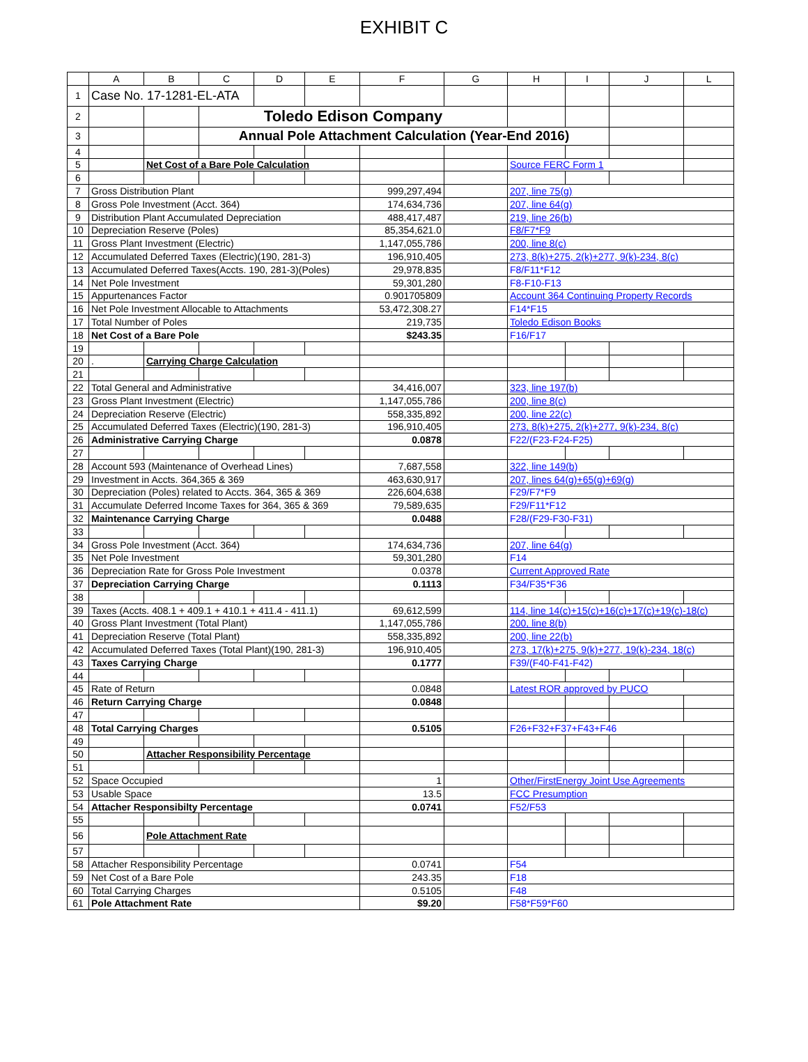EXHIBIT C
| | A | B | C | D | E | F | G | H | I | J | L |
| --- | --- | --- | --- | --- | --- | --- | --- | --- | --- | --- | --- |
| 1 | Case No. 17-1281-EL-ATA | | | | | | | | | | |
| 2 | | | Toledo Edison Company | | | | | | | | |
| 3 | | | Annual Pole Attachment Calculation (Year-End 2016) | | | | | | | | |
| 4 | | | | | | | | | | | |
| 5 | | Net Cost of a Bare Pole Calculation | | | | | | Source FERC Form 1 | | | |
| 6 | | | | | | | | | | | |
| 7 | Gross Distribution Plant | | | | | 999,297,494 | | 207, line 75(g) | | | |
| 8 | Gross Pole Investment (Acct. 364) | | | | | 174,634,736 | | 207, line 64(g) | | | |
| 9 | Distribution Plant Accumulated Depreciation | | | | | 488,417,487 | | 219, line 26(b) | | | |
| 10 | Depreciation Reserve (Poles) | | | | | 85,354,621.0 | | F8/F7*F9 | | | |
| 11 | Gross Plant Investment (Electric) | | | | | 1,147,055,786 | | 200, line 8(c) | | | |
| 12 | Accumulated Deferred Taxes (Electric)(190, 281-3) | | | | | 196,910,405 | | 273, 8(k)+275, 2(k)+277, 9(k)-234, 8(c) | | | |
| 13 | Accumulated Deferred Taxes(Accts. 190, 281-3)(Poles) | | | | | 29,978,835 | | F8/F11*F12 | | | |
| 14 | Net Pole Investment | | | | | 59,301,280 | | F8-F10-F13 | | | |
| 15 | Appurtenances Factor | | | | | 0.901705809 | | Account 364 Continuing Property Records | | | |
| 16 | Net Pole Investment Allocable to Attachments | | | | | 53,472,308.27 | | F14*F15 | | | |
| 17 | Total Number of Poles | | | | | 219,735 | | Toledo Edison Books | | | |
| 18 | Net Cost of a Bare Pole | | | | | $243.35 | | F16/F17 | | | |
| 19 | | | | | | | | | | | |
| 20 | . | Carrying Charge Calculation | | | | | | | | | |
| 21 | | | | | | | | | | | |
| 22 | Total General and Administrative | | | | | 34,416,007 | | 323, line 197(b) | | | |
| 23 | Gross Plant Investment (Electric) | | | | | 1,147,055,786 | | 200, line 8(c) | | | |
| 24 | Depreciation Reserve (Electric) | | | | | 558,335,892 | | 200, line 22(c) | | | |
| 25 | Accumulated Deferred Taxes (Electric)(190, 281-3) | | | | | 196,910,405 | | 273, 8(k)+275, 2(k)+277, 9(k)-234, 8(c) | | | |
| 26 | Administrative Carrying Charge | | | | | 0.0878 | | F22/(F23-F24-F25) | | | |
| 27 | | | | | | | | | | | |
| 28 | Account 593 (Maintenance of Overhead Lines) | | | | | 7,687,558 | | 322, line 149(b) | | | |
| 29 | Investment in Accts. 364,365 & 369 | | | | | 463,630,917 | | 207, lines 64(g)+65(g)+69(g) | | | |
| 30 | Depreciation (Poles) related to Accts. 364, 365 & 369 | | | | | 226,604,638 | | F29/F7*F9 | | | |
| 31 | Accumulate Deferred Income Taxes for 364, 365 & 369 | | | | | 79,589,635 | | F29/F11*F12 | | | |
| 32 | Maintenance Carrying Charge | | | | | 0.0488 | | F28/(F29-F30-F31) | | | |
| 33 | | | | | | | | | | | |
| 34 | Gross Pole Investment (Acct. 364) | | | | | 174,634,736 | | 207, line 64(g) | | | |
| 35 | Net Pole Investment | | | | | 59,301,280 | | F14 | | | |
| 36 | Depreciation Rate for Gross Pole Investment | | | | | 0.0378 | | Current Approved Rate | | | |
| 37 | Depreciation Carrying Charge | | | | | 0.1113 | | F34/F35*F36 | | | |
| 38 | | | | | | | | | | | |
| 39 | Taxes (Accts. 408.1 + 409.1 + 410.1 + 411.4 - 411.1) | | | | | 69,612,599 | | 114, line 14(c)+15(c)+16(c)+17(c)+19(c)-18(c) | | | |
| 40 | Gross Plant Investment (Total Plant) | | | | | 1,147,055,786 | | 200, line 8(b) | | | |
| 41 | Depreciation Reserve (Total Plant) | | | | | 558,335,892 | | 200, line 22(b) | | | |
| 42 | Accumulated Deferred Taxes (Total Plant)(190, 281-3) | | | | | 196,910,405 | | 273, 17(k)+275, 9(k)+277, 19(k)-234, 18(c) | | | |
| 43 | Taxes Carrying Charge | | | | | 0.1777 | | F39/(F40-F41-F42) | | | |
| 44 | | | | | | | | | | | |
| 45 | Rate of Return | | | | | 0.0848 | | Latest ROR approved by PUCO | | | |
| 46 | Return Carrying Charge | | | | | 0.0848 | | | | | |
| 47 | | | | | | | | | | | |
| 48 | Total Carrying Charges | | | | | 0.5105 | | F26+F32+F37+F43+F46 | | | |
| 49 | | | | | | | | | | | |
| 50 | | Attacher Responsibility Percentage | | | | | | | | | |
| 51 | | | | | | | | | | | |
| 52 | Space Occupied | | | | | 1 | | Other/FirstEnergy Joint Use Agreements | | | |
| 53 | Usable Space | | | | | 13.5 | | FCC Presumption | | | |
| 54 | Attacher Responsibilty Percentage | | | | | 0.0741 | | F52/F53 | | | |
| 55 | | | | | | | | | | | |
| 56 | | Pole Attachment Rate | | | | | | | | | |
| 57 | | | | | | | | | | | |
| 58 | Attacher Responsibility Percentage | | | | | 0.0741 | | F54 | | | |
| 59 | Net Cost of a Bare Pole | | | | | 243.35 | | F18 | | | |
| 60 | Total Carrying Charges | | | | | 0.5105 | | F48 | | | |
| 61 | Pole Attachment Rate | | | | | $9.20 | | F58*F59*F60 | | | |